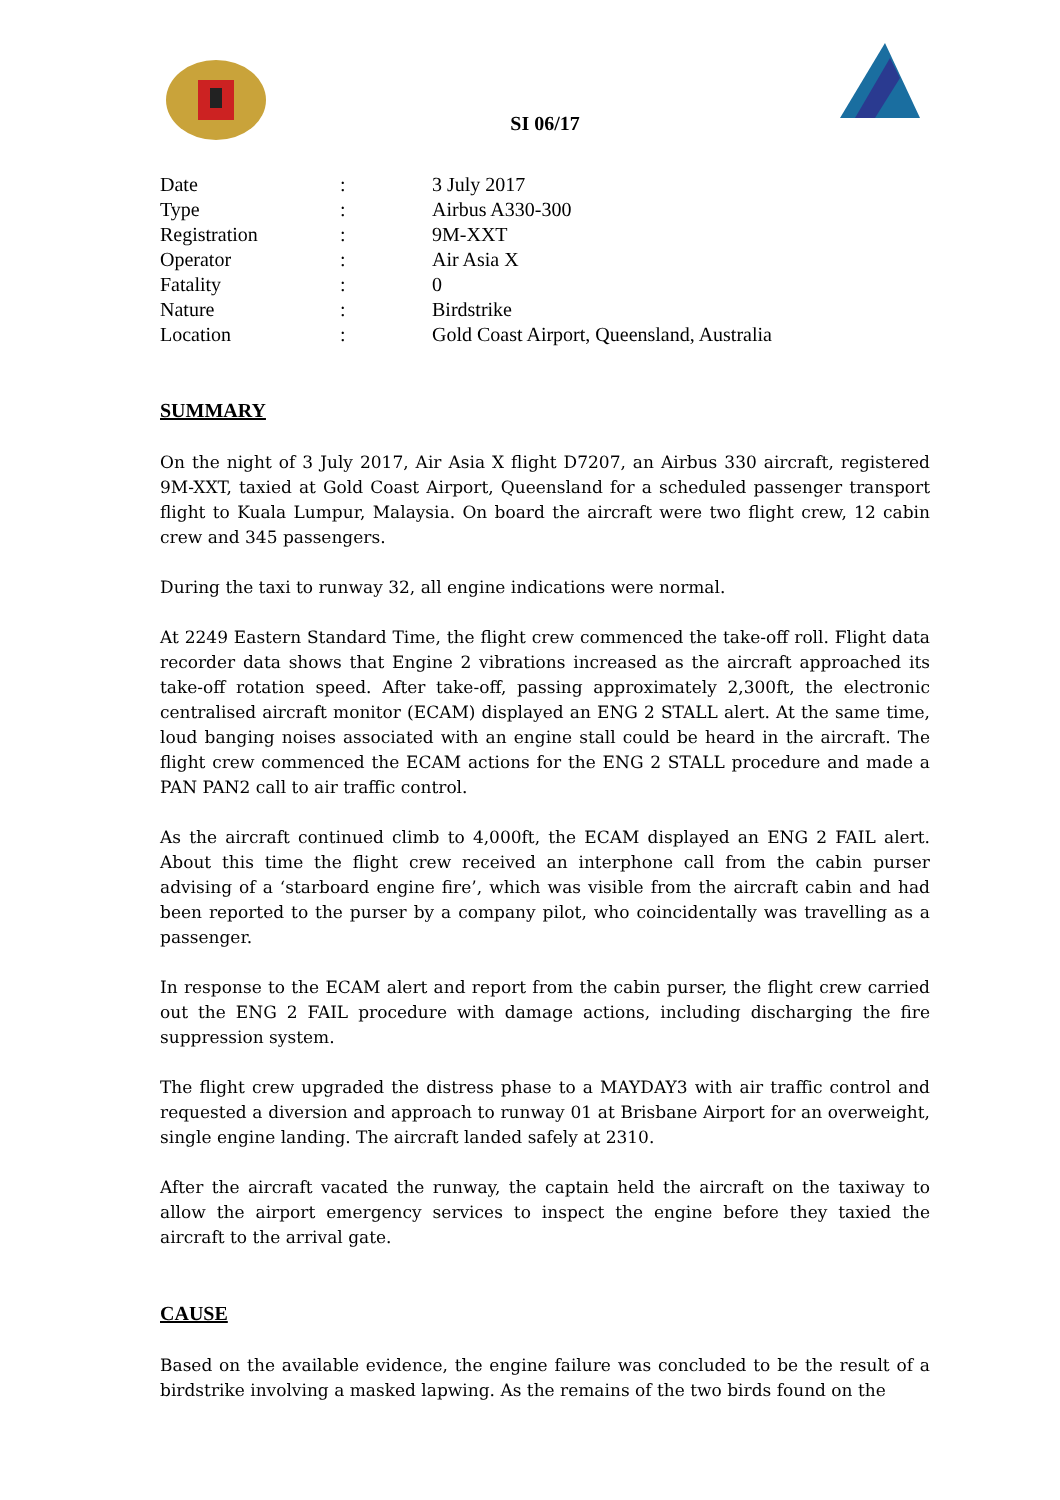SI 06/17
| Date | : | 3 July 2017 |
| Type | : | Airbus A330-300 |
| Registration | : | 9M-XXT |
| Operator | : | Air Asia X |
| Fatality | : | 0 |
| Nature | : | Birdstrike |
| Location | : | Gold Coast Airport, Queensland, Australia |
SUMMARY
On the night of 3 July 2017, Air Asia X flight D7207, an Airbus 330 aircraft, registered 9M-XXT, taxied at Gold Coast Airport, Queensland for a scheduled passenger transport flight to Kuala Lumpur, Malaysia. On board the aircraft were two flight crew, 12 cabin crew and 345 passengers.
During the taxi to runway 32, all engine indications were normal.
At 2249 Eastern Standard Time, the flight crew commenced the take-off roll. Flight data recorder data shows that Engine 2 vibrations increased as the aircraft approached its take-off rotation speed. After take-off, passing approximately 2,300ft, the electronic centralised aircraft monitor (ECAM) displayed an ENG 2 STALL alert. At the same time, loud banging noises associated with an engine stall could be heard in the aircraft. The flight crew commenced the ECAM actions for the ENG 2 STALL procedure and made a PAN PAN2 call to air traffic control.
As the aircraft continued climb to 4,000ft, the ECAM displayed an ENG 2 FAIL alert. About this time the flight crew received an interphone call from the cabin purser advising of a ‘starboard engine fire’, which was visible from the aircraft cabin and had been reported to the purser by a company pilot, who coincidentally was travelling as a passenger.
In response to the ECAM alert and report from the cabin purser, the flight crew carried out the ENG 2 FAIL procedure with damage actions, including discharging the fire suppression system.
The flight crew upgraded the distress phase to a MAYDAY3 with air traffic control and requested a diversion and approach to runway 01 at Brisbane Airport for an overweight, single engine landing. The aircraft landed safely at 2310.
After the aircraft vacated the runway, the captain held the aircraft on the taxiway to allow the airport emergency services to inspect the engine before they taxied the aircraft to the arrival gate.
CAUSE
Based on the available evidence, the engine failure was concluded to be the result of a birdstrike involving a masked lapwing. As the remains of the two birds found on the